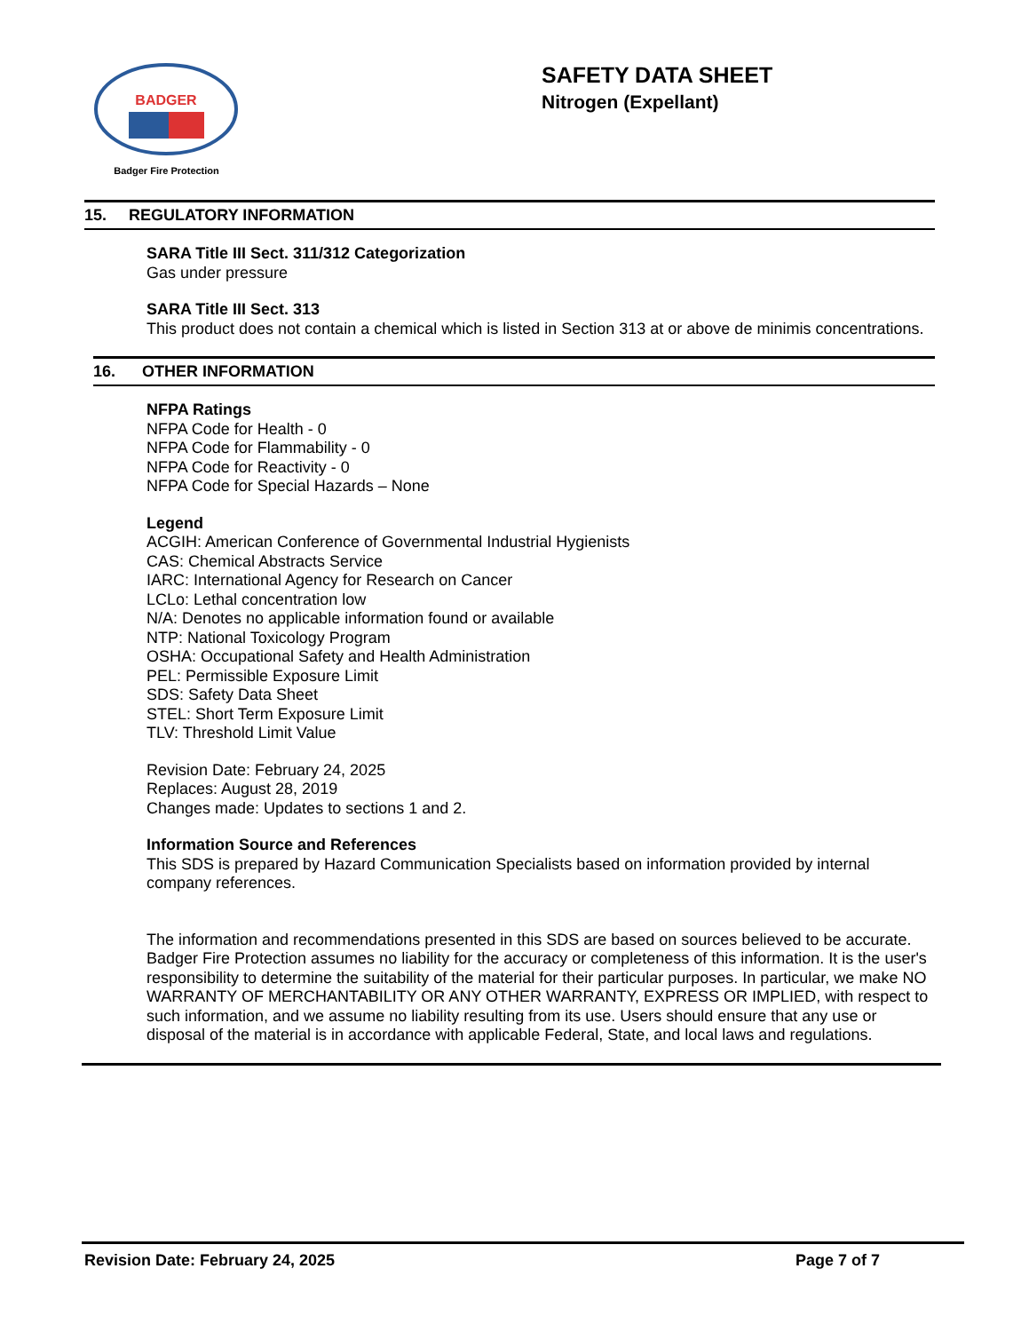BADGER
Badger Fire Protection
SAFETY DATA SHEET
Nitrogen (Expellant)
15. REGULATORY INFORMATION
SARA Title III Sect. 311/312 Categorization
Gas under pressure
SARA Title III Sect. 313
This product does not contain a chemical which is listed in Section 313 at or above de minimis concentrations.
16. OTHER INFORMATION
NFPA Ratings
NFPA Code for Health - 0
NFPA Code for Flammability - 0
NFPA Code for Reactivity - 0
NFPA Code for Special Hazards – None
Legend
ACGIH: American Conference of Governmental Industrial Hygienists
CAS: Chemical Abstracts Service
IARC: International Agency for Research on Cancer
LCLo: Lethal concentration low
N/A: Denotes no applicable information found or available
NTP: National Toxicology Program
OSHA: Occupational Safety and Health Administration
PEL: Permissible Exposure Limit
SDS: Safety Data Sheet
STEL: Short Term Exposure Limit
TLV: Threshold Limit Value
Revision Date: February 24, 2025
Replaces: August 28, 2019
Changes made: Updates to sections 1 and 2.
Information Source and References
This SDS is prepared by Hazard Communication Specialists based on information provided by internal company references.
The information and recommendations presented in this SDS are based on sources believed to be accurate. Badger Fire Protection assumes no liability for the accuracy or completeness of this information. It is the user's responsibility to determine the suitability of the material for their particular purposes. In particular, we make NO WARRANTY OF MERCHANTABILITY OR ANY OTHER WARRANTY, EXPRESS OR IMPLIED, with respect to such information, and we assume no liability resulting from its use. Users should ensure that any use or disposal of the material is in accordance with applicable Federal, State, and local laws and regulations.
Revision Date: February 24, 2025 Page 7 of 7